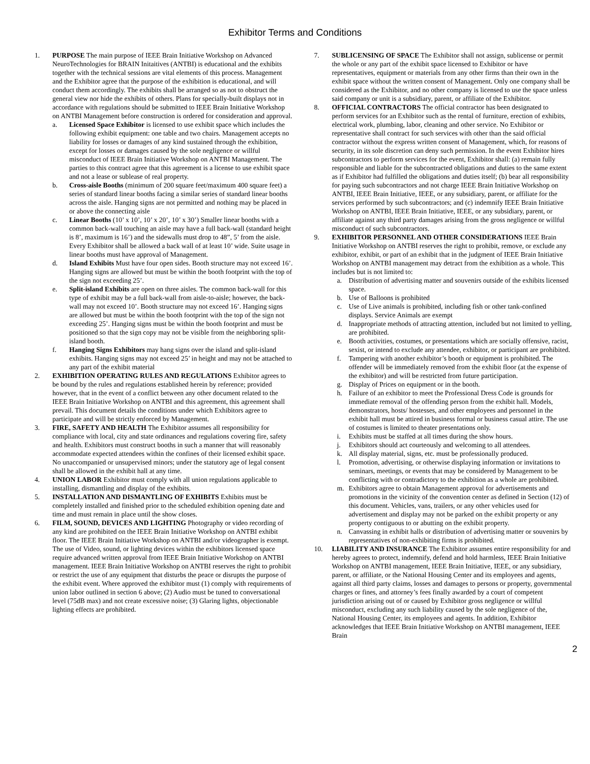Exhibitor Terms and Conditions
1. PURPOSE The main purpose of IEEE Brain Initiative Workshop on Advanced NeuroTechnologies for BRAIN Initaitives (ANTBI) is educational and the exhibits together with the technical sessions are vital elements of this process. Management and the Exhibitor agree that the purpose of the exhibition is educational, and will conduct them accordingly. The exhibits shall be arranged so as not to obstruct the general view nor hide the exhibits of others. Plans for specially-built displays not in accordance with regulations should be submitted to IEEE Brain Initiative Workshop on ANTBI Management before construction is ordered for consideration and approval.
a. Licensed Space Exhibitor is licensed to use exhibit space which includes the following exhibit equipment: one table and two chairs. Management accepts no liability for losses or damages of any kind sustained through the exhibition, except for losses or damages caused by the sole negligence or willful misconduct of IEEE Brain Initiative Workshop on ANTBI Management. The parties to this contract agree that this agreement is a license to use exhibit space and not a lease or sublease of real property.
b. Cross-aisle Booths (minimum of 200 square feet/maximum 400 square feet) a series of standard linear booths facing a similar series of standard linear booths across the aisle. Hanging signs are not permitted and nothing may be placed in or above the connecting aisle
c. Linear Booths (10’ x 10’, 10’ x 20’, 10’ x 30’) Smaller linear booths with a common back-wall touching an aisle may have a full back-wall (standard height is 8’, maximum is 16’) and the sidewalls must drop to 48”, 5’ from the aisle. Every Exhibitor shall be allowed a back wall of at least 10’ wide. Suite usage in linear booths must have approval of Management.
d. Island Exhibits Must have four open sides. Booth structure may not exceed 16’. Hanging signs are allowed but must be within the booth footprint with the top of the sign not exceeding 25’.
e. Split-island Exhibits are open on three aisles. The common back-wall for this type of exhibit may be a full back-wall from aisle-to-aisle; however, the back-wall may not exceed 10’. Booth structure may not exceed 16’. Hanging signs are allowed but must be within the booth footprint with the top of the sign not exceeding 25’. Hanging signs must be within the booth footprint and must be positioned so that the sign copy may not be visible from the neighboring split-island booth.
f. Hanging Signs Exhibitors may hang signs over the island and split-island exhibits. Hanging signs may not exceed 25’ in height and may not be attached to any part of the exhibit material
2. EXHIBITION OPERATING RULES AND REGULATIONS Exhibitor agrees to be bound by the rules and regulations established herein by reference; provided however, that in the event of a conflict between any other document related to the IEEE Brain Initiative Workshop on ANTBI and this agreement, this agreement shall prevail. This document details the conditions under which Exhibitors agree to participate and will be strictly enforced by Management.
3. FIRE, SAFETY AND HEALTH The Exhibitor assumes all responsibility for compliance with local, city and state ordinances and regulations covering fire, safety and health. Exhibitors must construct booths in such a manner that will reasonably accommodate expected attendees within the confines of their licensed exhibit space. No unaccompanied or unsupervised minors; under the statutory age of legal consent shall be allowed in the exhibit hall at any time.
4. UNION LABOR Exhibitor must comply with all union regulations applicable to installing, dismantling and display of the exhibits.
5. INSTALLATION AND DISMANTLING OF EXHIBITS Exhibits must be completely installed and finished prior to the scheduled exhibition opening date and time and must remain in place until the show closes.
6. FILM, SOUND, DEVICES AND LIGHTING Photography or video recording of any kind are prohibited on the IEEE Brain Initiative Workshop on ANTBI exhibit floor. The IEEE Brain Initiative Workshop on ANTBI and/or videographer is exempt. The use of Video, sound, or lighting devices within the exhibitors licensed space require advanced written approval from IEEE Brain Initiative Workshop on ANTBI management. IEEE Brain Initiative Workshop on ANTBI reserves the right to prohibit or restrict the use of any equipment that disturbs the peace or disrupts the purpose of the exhibit event. Where approved the exhibitor must (1) comply with requirements of union labor outlined in section 6 above; (2) Audio must be tuned to conversational level (75dB max) and not create excessive noise; (3) Glaring lights, objectionable lighting effects are prohibited.
7. SUBLICENSING OF SPACE The Exhibitor shall not assign, sublicense or permit the whole or any part of the exhibit space licensed to Exhibitor or have representatives, equipment or materials from any other firms than their own in the exhibit space without the written consent of Management. Only one company shall be considered as the Exhibitor, and no other company is licensed to use the space unless said company or unit is a subsidiary, parent, or affiliate of the Exhibitor.
8. OFFICIAL CONTRACTORS The official contractor has been designated to perform services for an Exhibitor such as the rental of furniture, erection of exhibits, electrical work, plumbing, labor, cleaning and other service. No Exhibitor or representative shall contract for such services with other than the said official contractor without the express written consent of Management, which, for reasons of security, in its sole discretion can deny such permission. In the event Exhibitor hires subcontractors to perform services for the event, Exhibitor shall: (a) remain fully responsible and liable for the subcontracted obligations and duties to the same extent as if Exhibitor had fulfilled the obligations and duties itself; (b) bear all responsibility for paying such subcontractors and not charge IEEE Brain Initiative Workshop on ANTBI, IEEE Brain Initiative, IEEE, or any subsidiary, parent, or affiliate for the services performed by such subcontractors; and (c) indemnify IEEE Brain Initiative Workshop on ANTBI, IEEE Brain Initiative, IEEE, or any subsidiary, parent, or affiliate against any third party damages arising from the gross negligence or willful misconduct of such subcontractors.
9. EXHIBITOR PERSONNEL AND OTHER CONSIDERATIONS IEEE Brain Initiative Workshop on ANTBI reserves the right to prohibit, remove, or exclude any exhibitor, exhibit, or part of an exhibit that in the judgment of IEEE Brain Initiative Workshop on ANTBI management may detract from the exhibition as a whole. This includes but is not limited to:
a. Distribution of advertising matter and souvenirs outside of the exhibits licensed space.
b. Use of Balloons is prohibited
c. Use of Live animals is prohibited, including fish or other tank-confined displays. Service Animals are exempt
d. Inappropriate methods of attracting attention, included but not limited to yelling, are prohibited.
e. Booth activities, costumes, or presentations which are socially offensive, racist, sexist, or intend to exclude any attendee, exhibitor, or participant are prohibited.
f. Tampering with another exhibitor’s booth or equipment is prohibited. The offender will be immediately removed from the exhibit floor (at the expense of the exhibitor) and will be restricted from future participation.
g. Display of Prices on equipment or in the booth.
h. Failure of an exhibitor to meet the Professional Dress Code is grounds for immediate removal of the offending person from the exhibit hall. Models, demonstrators, hosts/ hostesses, and other employees and personnel in the exhibit hall must be attired in business formal or business casual attire. The use of costumes is limited to theater presentations only.
i. Exhibits must be staffed at all times during the show hours.
j. Exhibitors should act courteously and welcoming to all attendees.
k. All display material, signs, etc. must be professionally produced.
l. Promotion, advertising, or otherwise displaying information or invitations to seminars, meetings, or events that may be considered by Management to be conflicting with or contradictory to the exhibition as a whole are prohibited.
m. Exhibitors agree to obtain Management approval for advertisements and promotions in the vicinity of the convention center as defined in Section (12) of this document. Vehicles, vans, trailers, or any other vehicles used for advertisement and display may not be parked on the exhibit property or any property contiguous to or abutting on the exhibit property.
n. Canvassing in exhibit halls or distribution of advertising matter or souvenirs by representatives of non-exhibiting firms is prohibited.
10. LIABILITY AND INSURANCE The Exhibitor assumes entire responsibility for and hereby agrees to protect, indemnify, defend and hold harmless, IEEE Brain Initiative Workshop on ANTBI management, IEEE Brain Initiative, IEEE, or any subsidiary, parent, or affiliate, or the National Housing Center and its employees and agents, against all third party claims, losses and damages to persons or property, governmental charges or fines, and attorney’s fees finally awarded by a court of competent jurisdiction arising out of or caused by Exhibitor gross negligence or willful misconduct, excluding any such liability caused by the sole negligence of the, National Housing Center, its employees and agents. In addition, Exhibitor acknowledges that IEEE Brain Initiative Workshop on ANTBI management, IEEE Brain
2